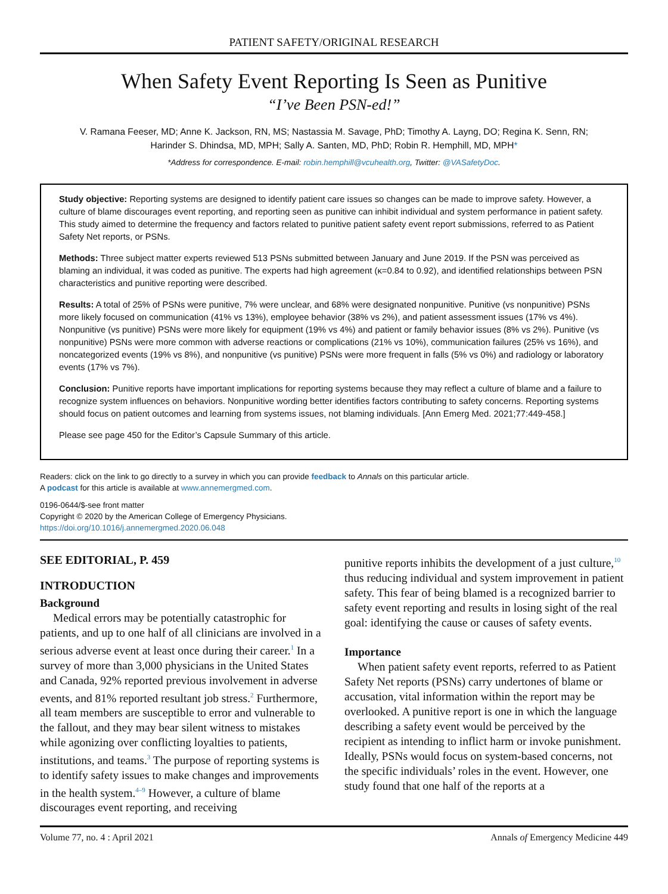PATIENT SAFETY/ORIGINAL RESEARCH
When Safety Event Reporting Is Seen as Punitive
“I’ve Been PSN-ed!”
V. Ramana Feeser, MD; Anne K. Jackson, RN, MS; Nastassia M. Savage, PhD; Timothy A. Layng, DO; Regina K. Senn, RN;
Harinder S. Dhindsa, MD, MPH; Sally A. Santen, MD, PhD; Robin R. Hemphill, MD, MPH*
*Address for correspondence. E-mail: robin.hemphill@vcuhealth.org, Twitter: @VASafetyDoc.
Study objective: Reporting systems are designed to identify patient care issues so changes can be made to improve safety. However, a culture of blame discourages event reporting, and reporting seen as punitive can inhibit individual and system performance in patient safety. This study aimed to determine the frequency and factors related to punitive patient safety event report submissions, referred to as Patient Safety Net reports, or PSNs.
Methods: Three subject matter experts reviewed 513 PSNs submitted between January and June 2019. If the PSN was perceived as blaming an individual, it was coded as punitive. The experts had high agreement (κ=0.84 to 0.92), and identified relationships between PSN characteristics and punitive reporting were described.
Results: A total of 25% of PSNs were punitive, 7% were unclear, and 68% were designated nonpunitive. Punitive (vs nonpunitive) PSNs more likely focused on communication (41% vs 13%), employee behavior (38% vs 2%), and patient assessment issues (17% vs 4%). Nonpunitive (vs punitive) PSNs were more likely for equipment (19% vs 4%) and patient or family behavior issues (8% vs 2%). Punitive (vs nonpunitive) PSNs were more common with adverse reactions or complications (21% vs 10%), communication failures (25% vs 16%), and noncategorized events (19% vs 8%), and nonpunitive (vs punitive) PSNs were more frequent in falls (5% vs 0%) and radiology or laboratory events (17% vs 7%).
Conclusion: Punitive reports have important implications for reporting systems because they may reflect a culture of blame and a failure to recognize system influences on behaviors. Nonpunitive wording better identifies factors contributing to safety concerns. Reporting systems should focus on patient outcomes and learning from systems issues, not blaming individuals. [Ann Emerg Med. 2021;77:449-458.]
Please see page 450 for the Editor’s Capsule Summary of this article.
Readers: click on the link to go directly to a survey in which you can provide feedback to Annals on this particular article.
A podcast for this article is available at www.annemergmed.com.
0196-0644/$-see front matter
Copyright © 2020 by the American College of Emergency Physicians.
https://doi.org/10.1016/j.annemergmed.2020.06.048
SEE EDITORIAL, P. 459
INTRODUCTION
Background
Medical errors may be potentially catastrophic for patients, and up to one half of all clinicians are involved in a serious adverse event at least once during their career.<sup>1</sup> In a survey of more than 3,000 physicians in the United States and Canada, 92% reported previous involvement in adverse events, and 81% reported resultant job stress.<sup>2</sup> Furthermore, all team members are susceptible to error and vulnerable to the fallout, and they may bear silent witness to mistakes while agonizing over conflicting loyalties to patients, institutions, and teams.<sup>3</sup> The purpose of reporting systems is to identify safety issues to make changes and improvements in the health system.<sup>4–9</sup> However, a culture of blame discourages event reporting, and receiving
punitive reports inhibits the development of a just culture,<sup>10</sup> thus reducing individual and system improvement in patient safety. This fear of being blamed is a recognized barrier to safety event reporting and results in losing sight of the real goal: identifying the cause or causes of safety events.
Importance
When patient safety event reports, referred to as Patient Safety Net reports (PSNs) carry undertones of blame or accusation, vital information within the report may be overlooked. A punitive report is one in which the language describing a safety event would be perceived by the recipient as intending to inflict harm or invoke punishment. Ideally, PSNs would focus on system-based concerns, not the specific individuals’ roles in the event. However, one study found that one half of the reports at a
Volume 77, no. 4 : April 2021 Annals of Emergency Medicine 449